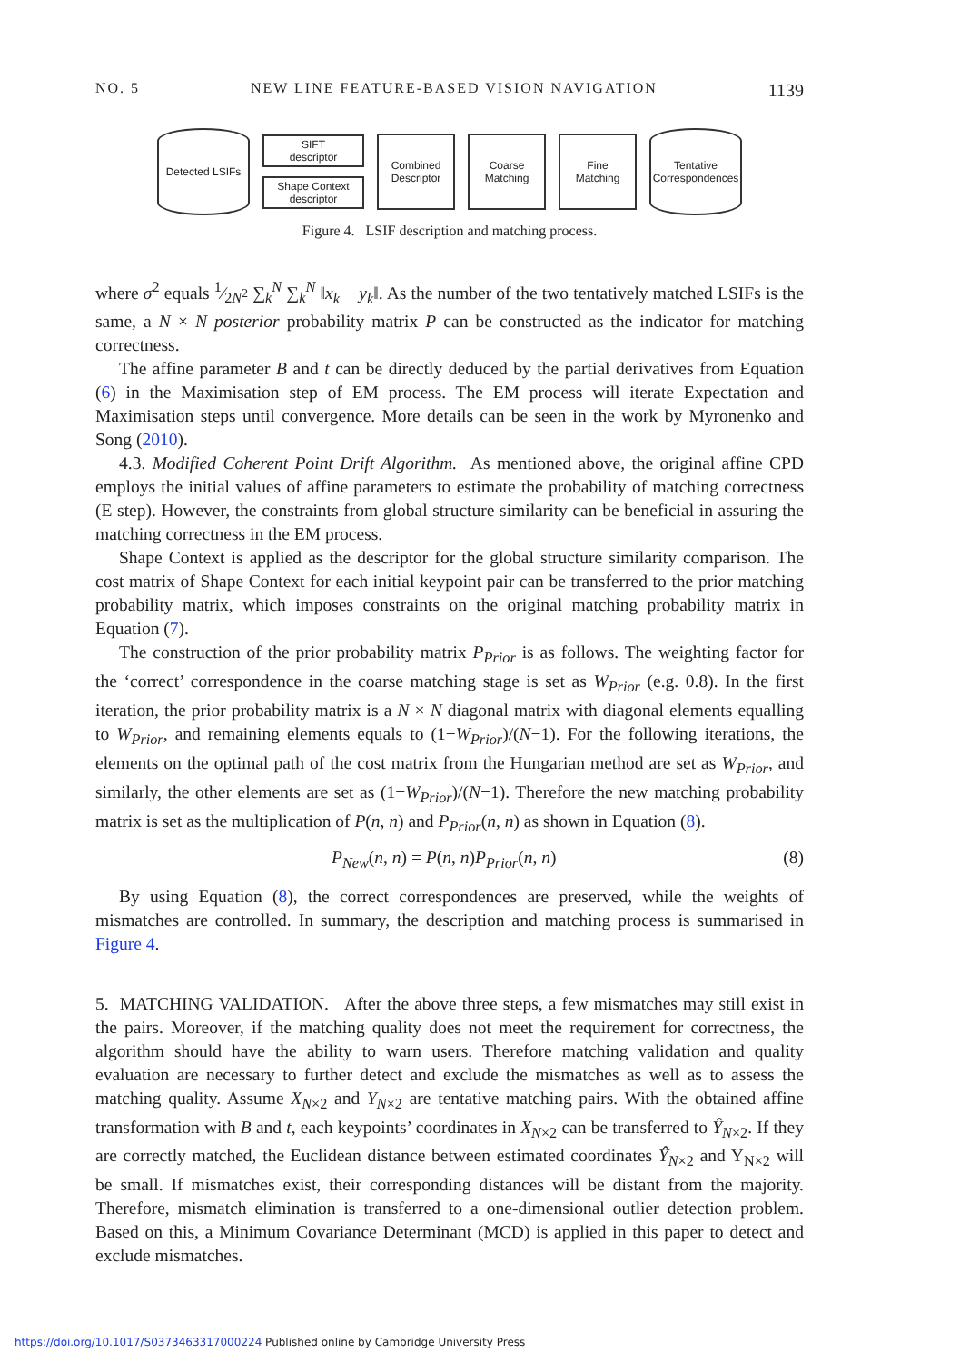NO. 5 NEW LINE FEATURE-BASED VISION NAVIGATION 1139
Detected LSIFs
SIFT
descriptor
Shape Context
descriptor
Combined
Descriptor
Coarse
Matching
Fine
Matching
Tentative
Correspondences
Figure 4. LSIF description and matching process.
where σ<sup>2</sup> equals 1⁄2N<sup>2</sup> ∑<sub>k</sub><sup>N</sup> ∑<sub>k</sub><sup>N</sup> ‖x<sub>k</sub> − y<sub>k</sub>‖. As the number of the two tentatively matched LSIFs is the same, a N × N posterior probability matrix P can be constructed as the indicator for matching correctness.
The affine parameter B and t can be directly deduced by the partial derivatives from Equation (6) in the Maximisation step of EM process. The EM process will iterate Expectation and Maximisation steps until convergence. More details can be seen in the work by Myronenko and Song (2010).
4.3. Modified Coherent Point Drift Algorithm. As mentioned above, the original affine CPD employs the initial values of affine parameters to estimate the probability of matching correctness (E step). However, the constraints from global structure similarity can be beneficial in assuring the matching correctness in the EM process.
Shape Context is applied as the descriptor for the global structure similarity comparison. The cost matrix of Shape Context for each initial keypoint pair can be transferred to the prior matching probability matrix, which imposes constraints on the original matching probability matrix in Equation (7).
The construction of the prior probability matrix P<sub>Prior</sub> is as follows. The weighting factor for the ‘correct’ correspondence in the coarse matching stage is set as W<sub>Prior</sub> (e.g. 0.8). In the first iteration, the prior probability matrix is a N × N diagonal matrix with diagonal elements equalling to W<sub>Prior</sub>, and remaining elements equals to (1−W<sub>Prior</sub>)/(N−1). For the following iterations, the elements on the optimal path of the cost matrix from the Hungarian method are set as W<sub>Prior</sub>, and similarly, the other elements are set as (1−W<sub>Prior</sub>)/(N−1). Therefore the new matching probability matrix is set as the multiplication of P(n, n) and P<sub>Prior</sub>(n, n) as shown in Equation (8).
P<sub>New</sub>(n, n) = P(n, n)P<sub>Prior</sub>(n, n) (8)
By using Equation (8), the correct correspondences are preserved, while the weights of mismatches are controlled. In summary, the description and matching process is summarised in Figure 4.
5. MATCHING VALIDATION. After the above three steps, a few mismatches may still exist in the pairs. Moreover, if the matching quality does not meet the requirement for correctness, the algorithm should have the ability to warn users. Therefore matching validation and quality evaluation are necessary to further detect and exclude the mismatches as well as to assess the matching quality. Assume X<sub>N×2</sub> and Y<sub>N×2</sub> are tentative matching pairs. With the obtained affine transformation with B and t, each keypoints’ coordinates in X<sub>N×2</sub> can be transferred to Ŷ<sub>N×2</sub>. If they are correctly matched, the Euclidean distance between estimated coordinates Ŷ<sub>N×2</sub> and Y<sub>N×2</sub> will be small. If mismatches exist, their corresponding distances will be distant from the majority. Therefore, mismatch elimination is transferred to a one-dimensional outlier detection problem. Based on this, a Minimum Covariance Determinant (MCD) is applied in this paper to detect and exclude mismatches.
https://doi.org/10.1017/S0373463317000224 Published online by Cambridge University Press